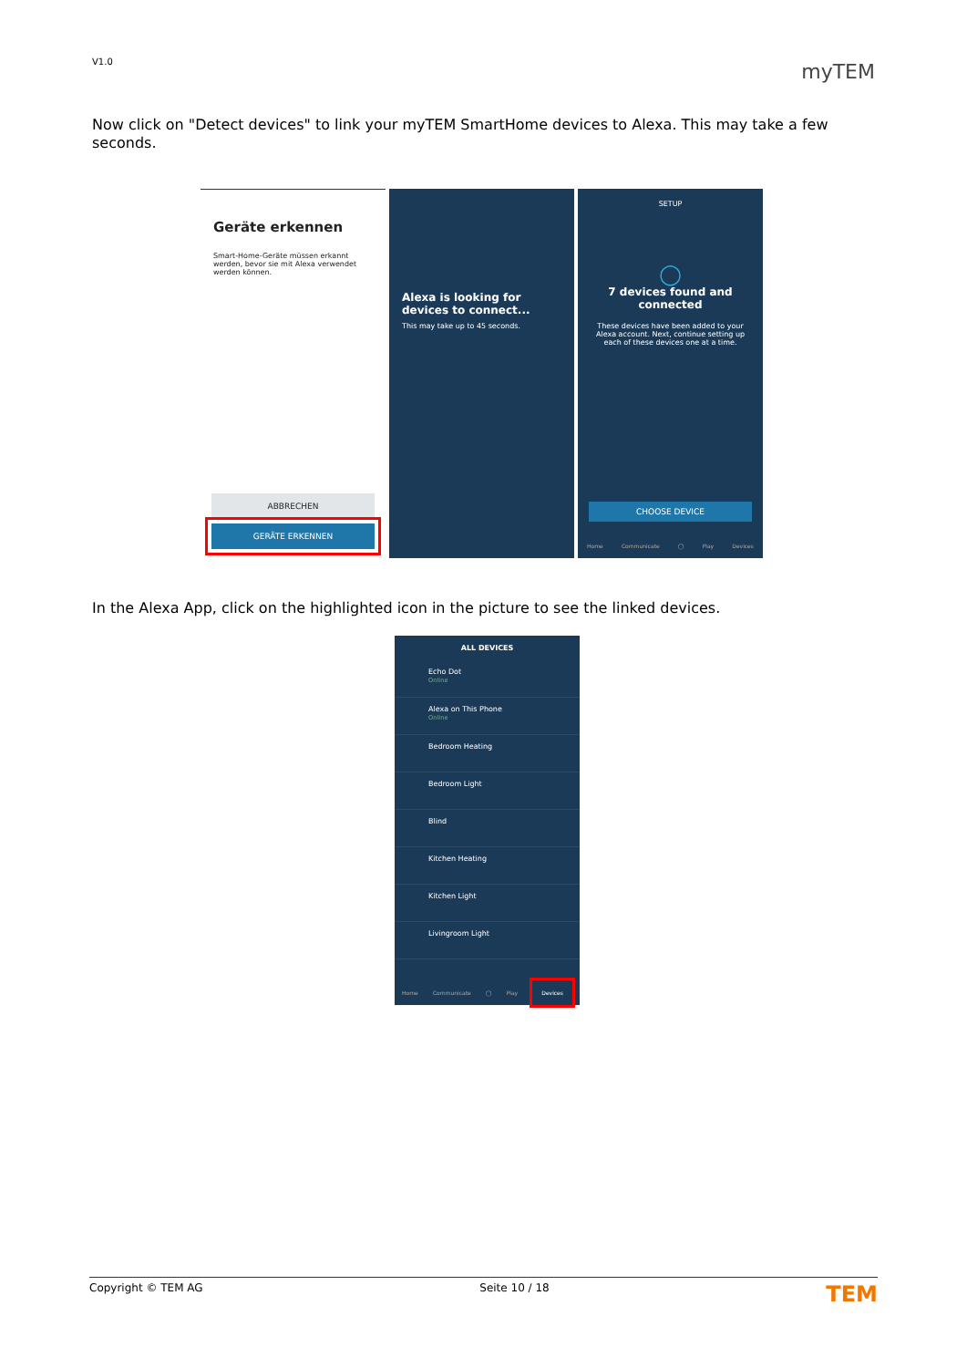V1.0 myTEM
Now click on "Detect devices" to link your myTEM SmartHome devices to Alexa. This may take a few seconds.
Geräte erkennen
Smart-Home-Geräte müssen erkannt werden, bevor sie mit Alexa verwendet werden können.
ABBRECHEN
GERÄTE ERKENNEN
Alexa is looking for devices to connect...
This may take up to 45 seconds.
SETUP
◯
7 devices found and connected
These devices have been added to your Alexa account. Next, continue setting up each of these devices one at a time.
CHOOSE DEVICE
Home Communicate ◯ Play Devices
In the Alexa App, click on the highlighted icon in the picture to see the linked devices.
ALL DEVICES
Echo Dot
Online
Alexa on This Phone
Online
Bedroom Heating
Bedroom Light
Blind
Kitchen Heating
Kitchen Light
Livingroom Light
Home Communicate ◯ Play Devices
Copyright © TEM AG Seite 10 / 18 TEM